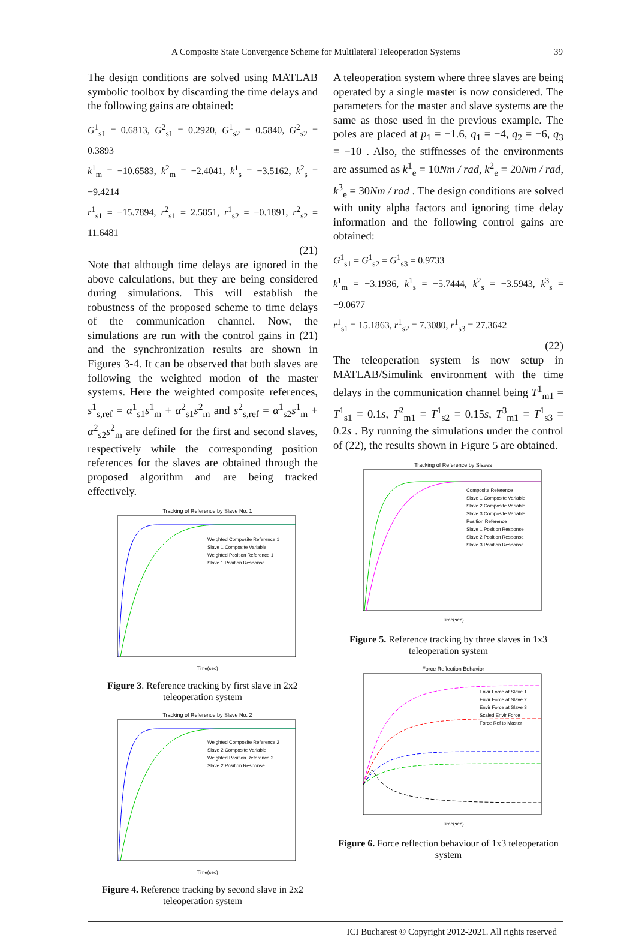A Composite State Convergence Scheme for Multilateral Teleoperation Systems 39
The design conditions are solved using MATLAB symbolic toolbox by discarding the time delays and the following gains are obtained:
G<sup>1</sup><sub>s1</sub> = 0.6813, G<sup>2</sup><sub>s1</sub> = 0.2920, G<sup>1</sup><sub>s2</sub> = 0.5840, G<sup>2</sup><sub>s2</sub> = 0.3893
k<sup>1</sup><sub>m</sub> = −10.6583, k<sup>2</sup><sub>m</sub> = −2.4041, k<sup>1</sup><sub>s</sub> = −3.5162, k<sup>2</sup><sub>s</sub> = −9.4214
r<sup>1</sup><sub>s1</sub> = −15.7894, r<sup>2</sup><sub>s1</sub> = 2.5851, r<sup>1</sup><sub>s2</sub> = −0.1891, r<sup>2</sup><sub>s2</sub> = 11.6481
(21)
Note that although time delays are ignored in the above calculations, but they are being considered during simulations. This will establish the robustness of the proposed scheme to time delays of the communication channel. Now, the simulations are run with the control gains in (21) and the synchronization results are shown in Figures 3-4. It can be observed that both slaves are following the weighted motion of the master systems. Here the weighted composite references, s<sup>1</sup><sub>s,ref</sub> = α<sup>1</sup><sub>s1</sub>s<sup>1</sup><sub>m</sub> + α<sup>2</sup><sub>s1</sub>s<sup>2</sup><sub>m</sub> and s<sup>2</sup><sub>s,ref</sub> = α<sup>1</sup><sub>s2</sub>s<sup>1</sup><sub>m</sub> + α<sup>2</sup><sub>s2</sub>s<sup>2</sup><sub>m</sub> are defined for the first and second slaves, respectively while the corresponding position references for the slaves are obtained through the proposed algorithm and are being tracked effectively.
Tracking of Reference by Slave No. 1
Time(sec)
Weighted Composite Reference 1
Slave 1 Composite Variable
Weighted Position Reference 1
Slave 1 Position Response
Figure 3. Reference tracking by first slave in 2x2 teleoperation system
Tracking of Reference by Slave No. 2
Time(sec)
Weighted Composite Reference 2
Slave 2 Composite Variable
Weighted Position Reference 2
Slave 2 Position Response
Figure 4. Reference tracking by second slave in 2x2 teleoperation system
A teleoperation system where three slaves are being operated by a single master is now considered. The parameters for the master and slave systems are the same as those used in the previous example. The poles are placed at p<sub>1</sub> = −1.6, q<sub>1</sub> = −4, q<sub>2</sub> = −6, q<sub>3</sub> = −10 . Also, the stiffnesses of the environments are assumed as k<sup>1</sup><sub>e</sub> = 10Nm / rad, k<sup>2</sup><sub>e</sub> = 20Nm / rad, k<sup>3</sup><sub>e</sub> = 30Nm / rad . The design conditions are solved with unity alpha factors and ignoring time delay information and the following control gains are obtained:
G<sup>1</sup><sub>s1</sub> = G<sup>1</sup><sub>s2</sub> = G<sup>1</sup><sub>s3</sub> = 0.9733
k<sup>1</sup><sub>m</sub> = −3.1936, k<sup>1</sup><sub>s</sub> = −5.7444, k<sup>2</sup><sub>s</sub> = −3.5943, k<sup>3</sup><sub>s</sub> = −9.0677
r<sup>1</sup><sub>s1</sub> = 15.1863, r<sup>1</sup><sub>s2</sub> = 7.3080, r<sup>1</sup><sub>s3</sub> = 27.3642
(22)
The teleoperation system is now setup in MATLAB/Simulink environment with the time delays in the communication channel being T<sup>1</sup><sub>m1</sub> = T<sup>1</sup><sub>s1</sub> = 0.1s, T<sup>2</sup><sub>m1</sub> = T<sup>1</sup><sub>s2</sub> = 0.15s, T<sup>3</sup><sub>m1</sub> = T<sup>1</sup><sub>s3</sub> = 0.2s . By running the simulations under the control of (22), the results shown in Figure 5 are obtained.
Tracking of Reference by Slaves
Time(sec)
Composite Reference
Slave 1 Composite Variable
Slave 2 Composite Variable
Slave 3 Composite Variable
Position Reference
Slave 1 Position Response
Slave 2 Position Response
Slave 3 Position Response
Figure 5. Reference tracking by three slaves in 1x3 teleoperation system
Force Reflection Behavior
Time(sec)
Envir Force at Slave 1
Envir Force at Slave 2
Envir Force at Slave 3
Scaled Envir Force
Force Ref to Master
Figure 6. Force reflection behaviour of 1x3 teleoperation system
ICI Bucharest © Copyright 2012-2021. All rights reserved